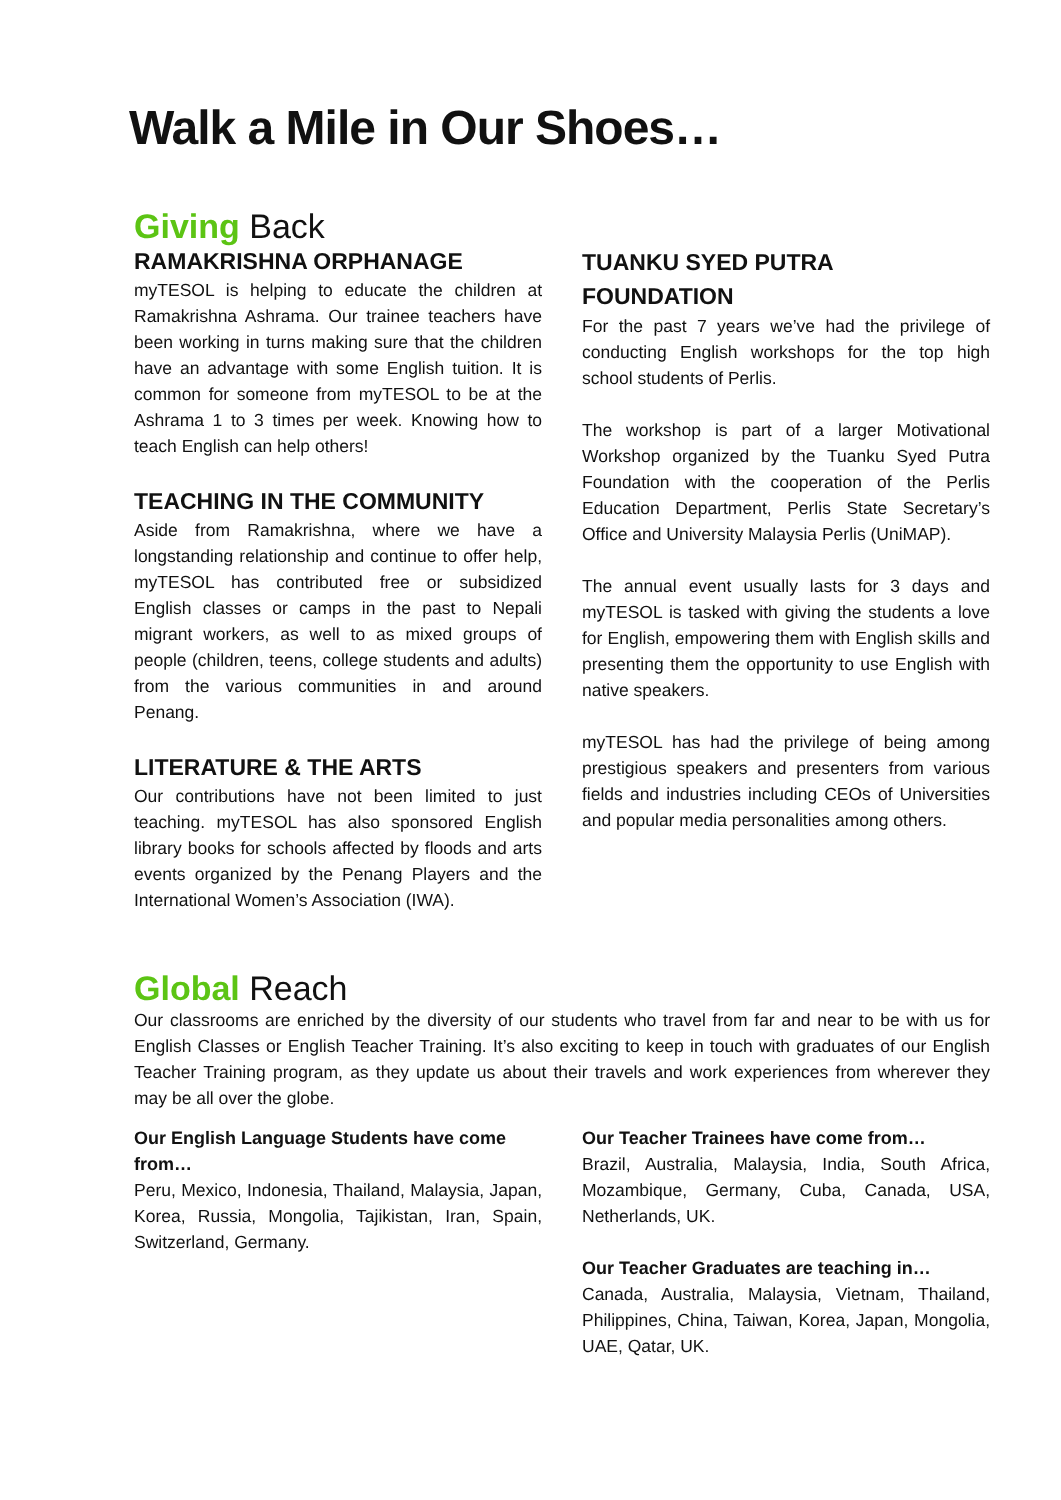Walk a Mile in Our Shoes…
Giving Back
RAMAKRISHNA ORPHANAGE
myTESOL is helping to educate the children at Ramakrishna Ashrama. Our trainee teachers have been working in turns making sure that the children have an advantage with some English tuition. It is common for someone from myTESOL to be at the Ashrama 1 to 3 times per week. Knowing how to teach English can help others!
TEACHING IN THE COMMUNITY
Aside from Ramakrishna, where we have a longstanding relationship and continue to offer help, myTESOL has contributed free or subsidized English classes or camps in the past to Nepali migrant workers, as well to as mixed groups of people (children, teens, college students and adults) from the various communities in and around Penang.
LITERATURE & THE ARTS
Our contributions have not been limited to just teaching. myTESOL has also sponsored English library books for schools affected by floods and arts events organized by the Penang Players and the International Women’s Association (IWA).
TUANKU SYED PUTRA FOUNDATION
For the past 7 years we’ve had the privilege of conducting English workshops for the top high school students of Perlis.
The workshop is part of a larger Motivational Workshop organized by the Tuanku Syed Putra Foundation with the cooperation of the Perlis Education Department, Perlis State Secretary’s Office and University Malaysia Perlis (UniMAP).
The annual event usually lasts for 3 days and myTESOL is tasked with giving the students a love for English, empowering them with English skills and presenting them the opportunity to use English with native speakers.
myTESOL has had the privilege of being among prestigious speakers and presenters from various fields and industries including CEOs of Universities and popular media personalities among others.
Global Reach
Our classrooms are enriched by the diversity of our students who travel from far and near to be with us for English Classes or English Teacher Training. It’s also exciting to keep in touch with graduates of our English Teacher Training program, as they update us about their travels and work experiences from wherever they may be all over the globe.
Our English Language Students have come from…
Peru, Mexico, Indonesia, Thailand, Malaysia, Japan, Korea, Russia, Mongolia, Tajikistan, Iran, Spain, Switzerland, Germany.
Our Teacher Trainees have come from…
Brazil, Australia, Malaysia, India, South Africa, Mozambique, Germany, Cuba, Canada, USA, Netherlands, UK.
Our Teacher Graduates are teaching in…
Canada, Australia, Malaysia, Vietnam, Thailand, Philippines, China, Taiwan, Korea, Japan, Mongolia, UAE, Qatar, UK.